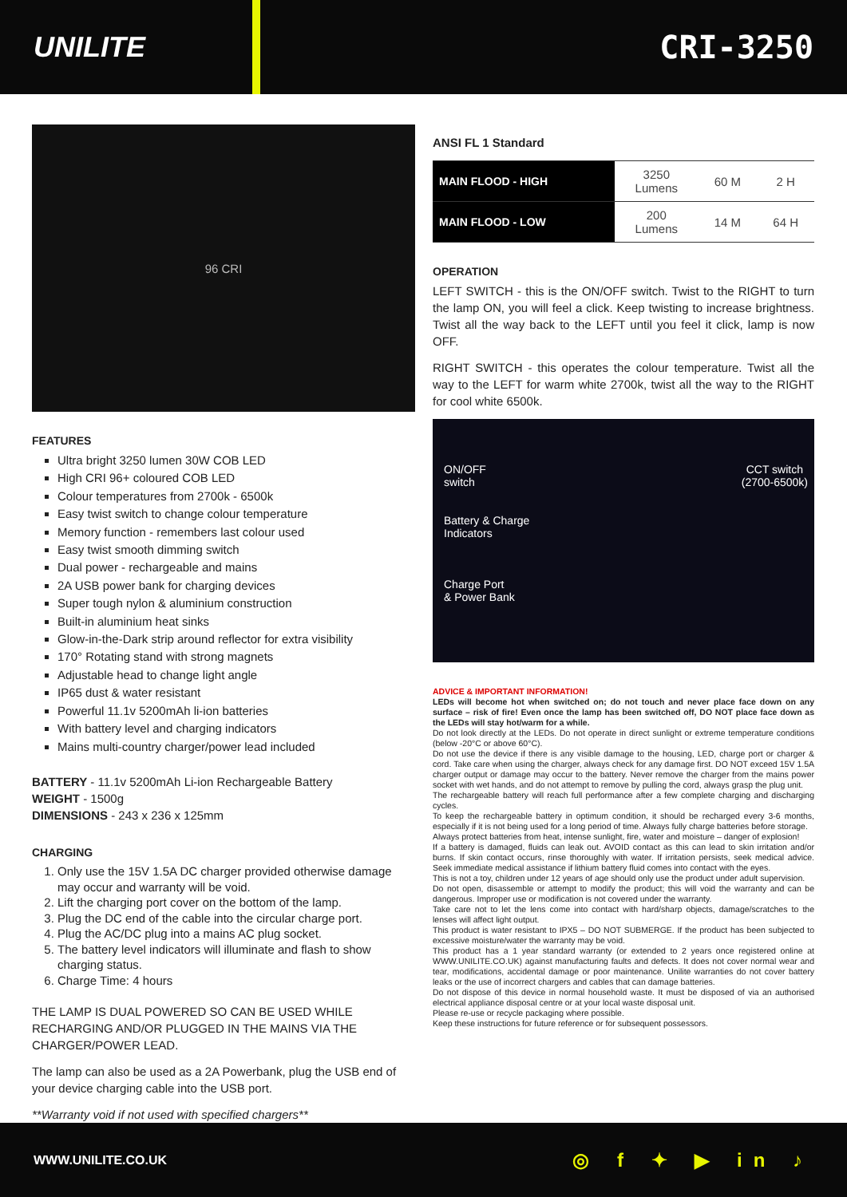UNILITE CRI-3250
96 CRI
FEATURES
Ultra bright 3250 lumen 30W COB LED
High CRI 96+ coloured COB LED
Colour temperatures from 2700k - 6500k
Easy twist switch to change colour temperature
Memory function - remembers last colour used
Easy twist smooth dimming switch
Dual power - rechargeable and mains
2A USB power bank for charging devices
Super tough nylon & aluminium construction
Built-in aluminium heat sinks
Glow-in-the-Dark strip around reflector for extra visibility
170° Rotating stand with strong magnets
Adjustable head to change light angle
IP65 dust & water resistant
Powerful 11.1v 5200mAh li-ion batteries
With battery level and charging indicators
Mains multi-country charger/power lead included
BATTERY - 11.1v 5200mAh Li-ion Rechargeable Battery
WEIGHT - 1500g
DIMENSIONS - 243 x 236 x 125mm
CHARGING
1. Only use the 15V 1.5A DC charger provided otherwise damage may occur and warranty will be void.
2. Lift the charging port cover on the bottom of the lamp.
3. Plug the DC end of the cable into the circular charge port.
4. Plug the AC/DC plug into a mains AC plug socket.
5. The battery level indicators will illuminate and flash to show charging status.
6. Charge Time: 4 hours
THE LAMP IS DUAL POWERED SO CAN BE USED WHILE RECHARGING AND/OR PLUGGED IN THE MAINS VIA THE CHARGER/POWER LEAD.
The lamp can also be used as a 2A Powerbank, plug the USB end of your device charging cable into the USB port.
**Warranty void if not used with specified chargers**
| ANSI FL 1 Standard | | | |
| --- | --- | --- | --- |
| MAIN FLOOD - HIGH | 3250 Lumens | 60 M | 2 H |
| MAIN FLOOD - LOW | 200 Lumens | 14 M | 64 H |
OPERATION
LEFT SWITCH - this is the ON/OFF switch. Twist to the RIGHT to turn the lamp ON, you will feel a click. Keep twisting to increase brightness. Twist all the way back to the LEFT until you feel it click, lamp is now OFF.
RIGHT SWITCH - this operates the colour temperature. Twist all the way to the LEFT for warm white 2700k, twist all the way to the RIGHT for cool white 6500k.
ON/OFF
switch
Battery & Charge
Indicators
Charge Port
& Power Bank
CCT switch
(2700-6500k)
ADVICE & IMPORTANT INFORMATION!
LEDs will become hot when switched on; do not touch and never place face down on any surface – risk of fire! Even once the lamp has been switched off, DO NOT place face down as the LEDs will stay hot/warm for a while.
Do not look directly at the LEDs. Do not operate in direct sunlight or extreme temperature conditions (below -20°C or above 60°C).
Do not use the device if there is any visible damage to the housing, LED, charge port or charger & cord. Take care when using the charger, always check for any damage first. DO NOT exceed 15V 1.5A charger output or damage may occur to the battery. Never remove the charger from the mains power socket with wet hands, and do not attempt to remove by pulling the cord, always grasp the plug unit.
The rechargeable battery will reach full performance after a few complete charging and discharging cycles.
To keep the rechargeable battery in optimum condition, it should be recharged every 3-6 months, especially if it is not being used for a long period of time. Always fully charge batteries before storage.
Always protect batteries from heat, intense sunlight, fire, water and moisture – danger of explosion!
If a battery is damaged, fluids can leak out. AVOID contact as this can lead to skin irritation and/or burns. If skin contact occurs, rinse thoroughly with water. If irritation persists, seek medical advice. Seek immediate medical assistance if lithium battery fluid comes into contact with the eyes.
This is not a toy, children under 12 years of age should only use the product under adult supervision.
Do not open, disassemble or attempt to modify the product; this will void the warranty and can be dangerous. Improper use or modification is not covered under the warranty.
Take care not to let the lens come into contact with hard/sharp objects, damage/scratches to the lenses will affect light output.
This product is water resistant to IPX5 – DO NOT SUBMERGE. If the product has been subjected to excessive moisture/water the warranty may be void.
This product has a 1 year standard warranty (or extended to 2 years once registered online at WWW.UNILITE.CO.UK) against manufacturing faults and defects. It does not cover normal wear and tear, modifications, accidental damage or poor maintenance. Unilite warranties do not cover battery leaks or the use of incorrect chargers and cables that can damage batteries.
Do not dispose of this device in normal household waste. It must be disposed of via an authorised electrical appliance disposal centre or at your local waste disposal unit.
Please re-use or recycle packaging where possible.
Keep these instructions for future reference or for subsequent possessors.
WWW.UNILITE.CO.UK
◎ f ✦ ▶ in ♪